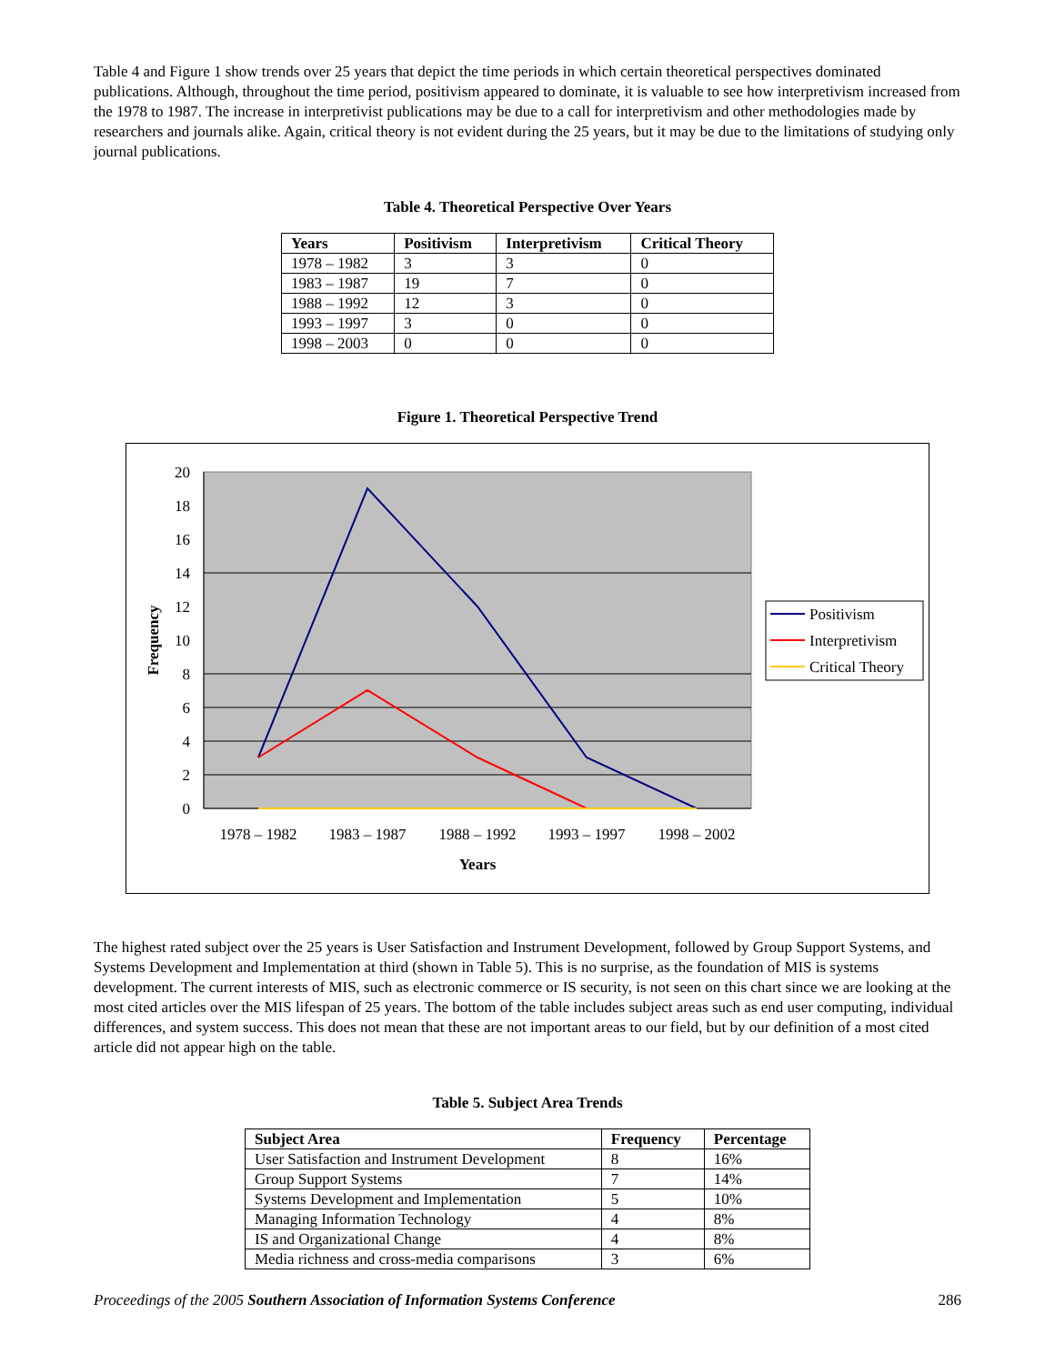Table 4 and Figure 1 show trends over 25 years that depict the time periods in which certain theoretical perspectives dominated publications. Although, throughout the time period, positivism appeared to dominate, it is valuable to see how interpretivism increased from the 1978 to 1987. The increase in interpretivist publications may be due to a call for interpretivism and other methodologies made by researchers and journals alike. Again, critical theory is not evident during the 25 years, but it may be due to the limitations of studying only journal publications.
Table 4. Theoretical Perspective Over Years
| Years | Positivism | Interpretivism | Critical Theory |
| --- | --- | --- | --- |
| 1978 – 1982 | 3 | 3 | 0 |
| 1983 – 1987 | 19 | 7 | 0 |
| 1988 – 1992 | 12 | 3 | 0 |
| 1993 – 1997 | 3 | 0 | 0 |
| 1998 – 2003 | 0 | 0 | 0 |
Figure 1. Theoretical Perspective Trend
20
18
16
14
12
10
8
6
4
2
0
1978 – 1982
1983 – 1987
1988 – 1992
1993 – 1997
1998 – 2002
Years
Frequency
Positivism
Interpretivism
Critical Theory
The highest rated subject over the 25 years is User Satisfaction and Instrument Development, followed by Group Support Systems, and Systems Development and Implementation at third (shown in Table 5). This is no surprise, as the foundation of MIS is systems development. The current interests of MIS, such as electronic commerce or IS security, is not seen on this chart since we are looking at the most cited articles over the MIS lifespan of 25 years. The bottom of the table includes subject areas such as end user computing, individual differences, and system success. This does not mean that these are not important areas to our field, but by our definition of a most cited article did not appear high on the table.
Table 5. Subject Area Trends
| Subject Area | Frequency | Percentage |
| --- | --- | --- |
| User Satisfaction and Instrument Development | 8 | 16% |
| Group Support Systems | 7 | 14% |
| Systems Development and Implementation | 5 | 10% |
| Managing Information Technology | 4 | 8% |
| IS and Organizational Change | 4 | 8% |
| Media richness and cross-media comparisons | 3 | 6% |
Proceedings of the 2005 Southern Association of Information Systems Conference 286